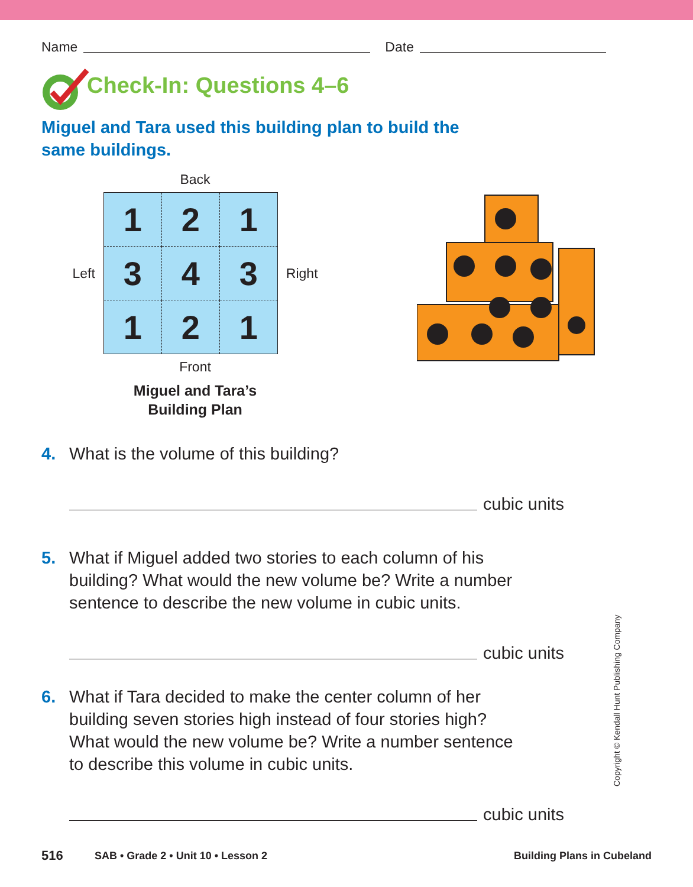Name Date
Check-In: Questions 4–6
Miguel and Tara used this building plan to build the
same buildings.
Back
Left
| 1 | 2 | 1 |
| 3 | 4 | 3 |
| 1 | 2 | 1 |
Right
Front
Miguel and Tara’s
Building Plan
4. What is the volume of this building?
cubic units
5. What if Miguel added two stories to each column of his
building? What would the new volume be? Write a number
sentence to describe the new volume in cubic units.
cubic units
6. What if Tara decided to make the center column of her
building seven stories high instead of four stories high?
What would the new volume be? Write a number sentence
to describe this volume in cubic units.
cubic units
516 SAB • Grade 2 • Unit 10 • Lesson 2 Building Plans in Cubeland
Copyright © Kendall Hunt Publishing Company